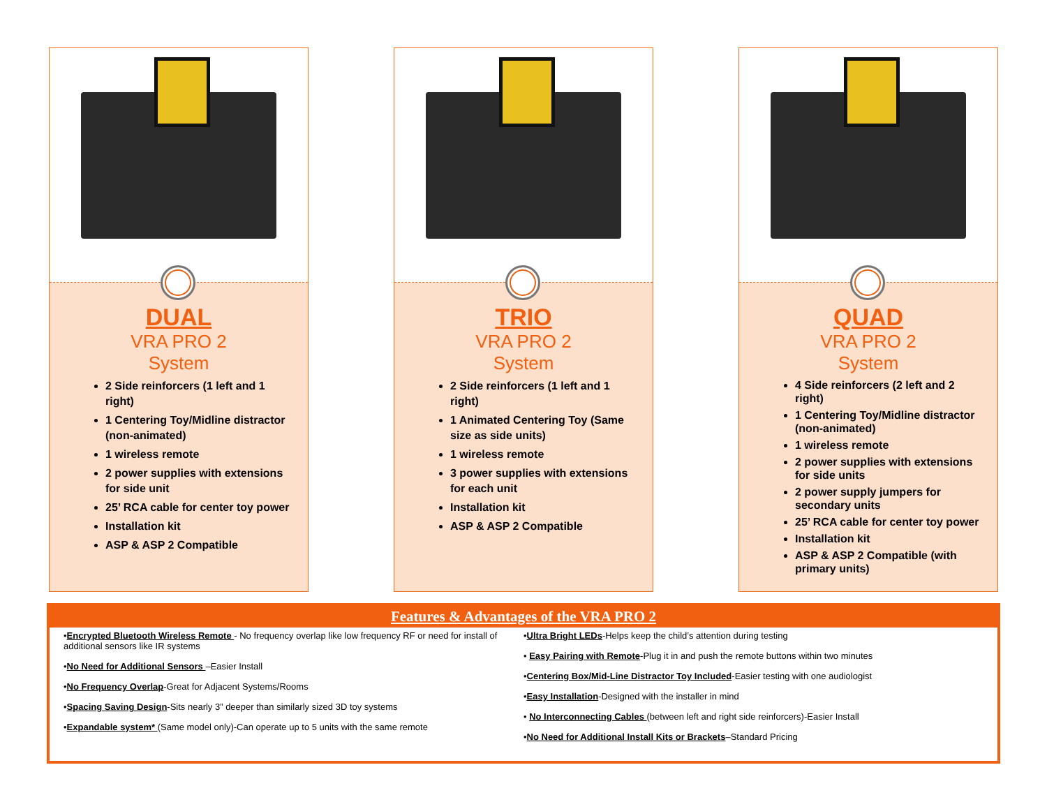DUAL
VRA PRO 2
System
2 Side reinforcers (1 left and 1 right)
1 Centering Toy/Midline distractor (non-animated)
1 wireless remote
2 power supplies with extensions for side unit
25’ RCA cable for center toy power
Installation kit
ASP & ASP 2 Compatible
TRIO
VRA PRO 2
System
2 Side reinforcers (1 left and 1 right)
1 Animated Centering Toy (Same size as side units)
1 wireless remote
3 power supplies with extensions for each unit
Installation kit
ASP & ASP 2 Compatible
QUAD
VRA PRO 2
System
4 Side reinforcers (2 left and 2 right)
1 Centering Toy/Midline distractor (non-animated)
1 wireless remote
2 power supplies with extensions for side units
2 power supply jumpers for secondary units
25’ RCA cable for center toy power
Installation kit
ASP & ASP 2 Compatible (with primary units)
Features & Advantages of the VRA PRO 2
•Encrypted Bluetooth Wireless Remote - No frequency overlap like low frequency RF or need for install of additional sensors like IR systems
•No Need for Additional Sensors –Easier Install
•No Frequency Overlap-Great for Adjacent Systems/Rooms
•Spacing Saving Design-Sits nearly 3” deeper than similarly sized 3D toy systems
•Expandable system* (Same model only)-Can operate up to 5 units with the same remote
•Ultra Bright LEDs-Helps keep the child’s attention during testing
• Easy Pairing with Remote-Plug it in and push the remote buttons within two minutes
•Centering Box/Mid-Line Distractor Toy Included-Easier testing with one audiologist
•Easy Installation-Designed with the installer in mind
• No Interconnecting Cables (between left and right side reinforcers)-Easier Install
•No Need for Additional Install Kits or Brackets–Standard Pricing